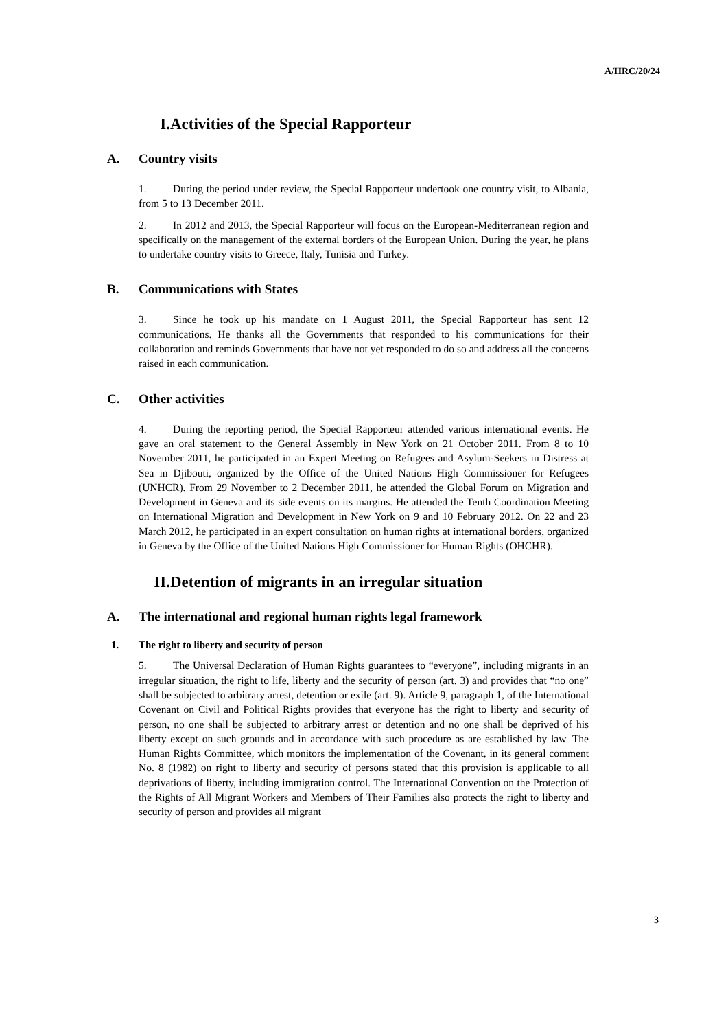A/HRC/20/24
I. Activities of the Special Rapporteur
A. Country visits
1. During the period under review, the Special Rapporteur undertook one country visit, to Albania, from 5 to 13 December 2011.
2. In 2012 and 2013, the Special Rapporteur will focus on the European-Mediterranean region and specifically on the management of the external borders of the European Union. During the year, he plans to undertake country visits to Greece, Italy, Tunisia and Turkey.
B. Communications with States
3. Since he took up his mandate on 1 August 2011, the Special Rapporteur has sent 12 communications. He thanks all the Governments that responded to his communications for their collaboration and reminds Governments that have not yet responded to do so and address all the concerns raised in each communication.
C. Other activities
4. During the reporting period, the Special Rapporteur attended various international events. He gave an oral statement to the General Assembly in New York on 21 October 2011. From 8 to 10 November 2011, he participated in an Expert Meeting on Refugees and Asylum-Seekers in Distress at Sea in Djibouti, organized by the Office of the United Nations High Commissioner for Refugees (UNHCR). From 29 November to 2 December 2011, he attended the Global Forum on Migration and Development in Geneva and its side events on its margins. He attended the Tenth Coordination Meeting on International Migration and Development in New York on 9 and 10 February 2012. On 22 and 23 March 2012, he participated in an expert consultation on human rights at international borders, organized in Geneva by the Office of the United Nations High Commissioner for Human Rights (OHCHR).
II. Detention of migrants in an irregular situation
A. The international and regional human rights legal framework
1. The right to liberty and security of person
5. The Universal Declaration of Human Rights guarantees to “everyone”, including migrants in an irregular situation, the right to life, liberty and the security of person (art. 3) and provides that “no one” shall be subjected to arbitrary arrest, detention or exile (art. 9). Article 9, paragraph 1, of the International Covenant on Civil and Political Rights provides that everyone has the right to liberty and security of person, no one shall be subjected to arbitrary arrest or detention and no one shall be deprived of his liberty except on such grounds and in accordance with such procedure as are established by law. The Human Rights Committee, which monitors the implementation of the Covenant, in its general comment No. 8 (1982) on right to liberty and security of persons stated that this provision is applicable to all deprivations of liberty, including immigration control. The International Convention on the Protection of the Rights of All Migrant Workers and Members of Their Families also protects the right to liberty and security of person and provides all migrant
3